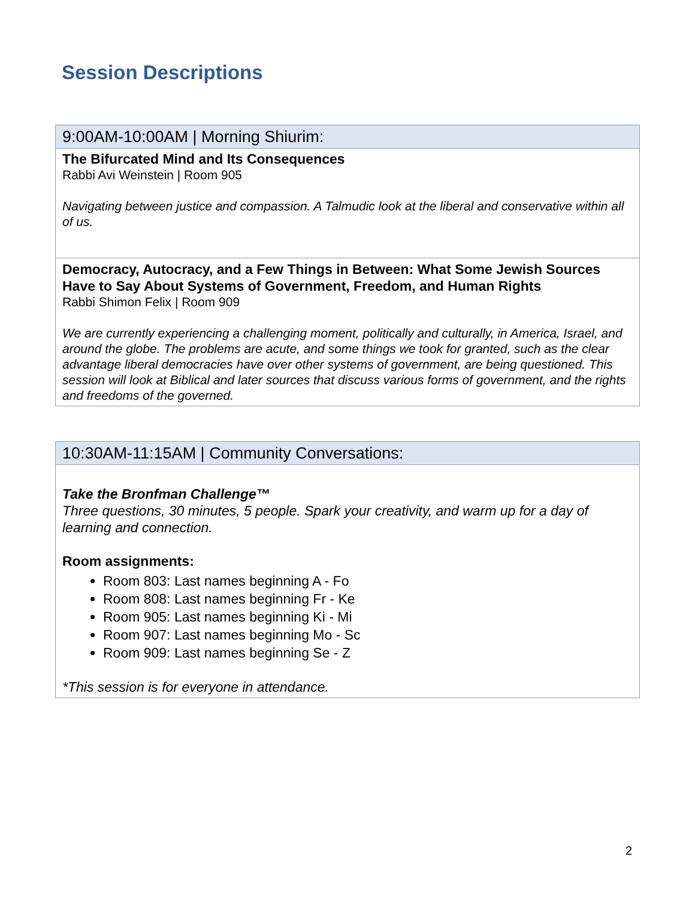Session Descriptions
| 9:00AM-10:00AM / Morning Shiurim: |
| --- |
| The Bifurcated Mind and Its Consequences Rabbi Avi Weinstein / Room 905 Navigating between justice and compassion. A Talmudic look at the liberal and conservative within all of us. |
| Democracy, Autocracy, and a Few Things in Between: What Some Jewish Sources Have to Say About Systems of Government, Freedom, and Human Rights Rabbi Shimon Felix / Room 909 We are currently experiencing a challenging moment, politically and culturally, in America, Israel, and around the globe. The problems are acute, and some things we took for granted, such as the clear advantage liberal democracies have over other systems of government, are being questioned. This session will look at Biblical and later sources that discuss various forms of government, and the rights and freedoms of the governed. |
| 10:30AM-11:15AM / Community Conversations: |
| --- |
| Take the Bronfman Challenge™ Three questions, 30 minutes, 5 people. Spark your creativity, and warm up for a day of learning and connection. Room assignments: Room 803: Last names beginning A - Fo Room 808: Last names beginning Fr - Ke Room 905: Last names beginning Ki - Mi Room 907: Last names beginning Mo - Sc Room 909: Last names beginning Se - Z *This session is for everyone in attendance. |
2